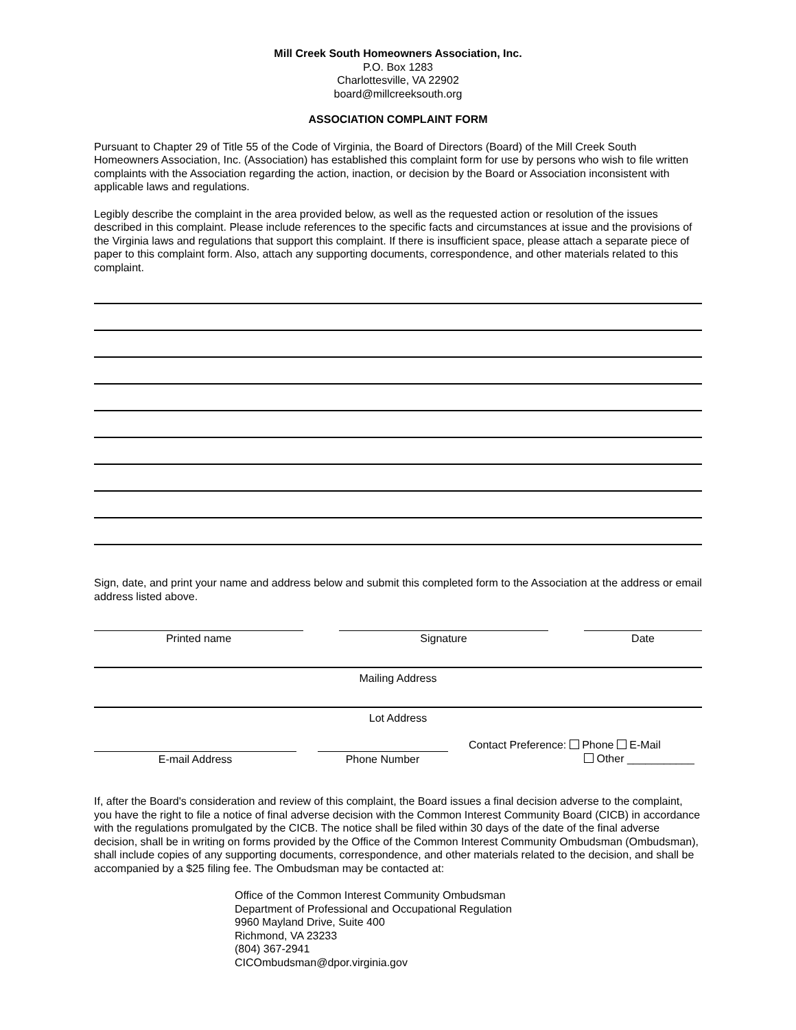Mill Creek South Homeowners Association, Inc.
P.O. Box 1283
Charlottesville, VA 22902
board@millcreeksouth.org
ASSOCIATION COMPLAINT FORM
Pursuant to Chapter 29 of Title 55 of the Code of Virginia, the Board of Directors (Board) of the Mill Creek South Homeowners Association, Inc. (Association) has established this complaint form for use by persons who wish to file written complaints with the Association regarding the action, inaction, or decision by the Board or Association inconsistent with applicable laws and regulations.
Legibly describe the complaint in the area provided below, as well as the requested action or resolution of the issues described in this complaint. Please include references to the specific facts and circumstances at issue and the provisions of the Virginia laws and regulations that support this complaint. If there is insufficient space, please attach a separate piece of paper to this complaint form. Also, attach any supporting documents, correspondence, and other materials related to this complaint.
Sign, date, and print your name and address below and submit this completed form to the Association at the address or email address listed above.
Printed name Signature Date
Mailing Address
Lot Address
E-mail Address
Phone Number
Contact Preference: Phone E-Mail
Other ___________
If, after the Board's consideration and review of this complaint, the Board issues a final decision adverse to the complaint, you have the right to file a notice of final adverse decision with the Common Interest Community Board (CICB) in accordance with the regulations promulgated by the CICB. The notice shall be filed within 30 days of the date of the final adverse decision, shall be in writing on forms provided by the Office of the Common Interest Community Ombudsman (Ombudsman), shall include copies of any supporting documents, correspondence, and other materials related to the decision, and shall be accompanied by a $25 filing fee. The Ombudsman may be contacted at:
Office of the Common Interest Community Ombudsman
Department of Professional and Occupational Regulation
9960 Mayland Drive, Suite 400
Richmond, VA 23233
(804) 367-2941
CICOmbudsman@dpor.virginia.gov